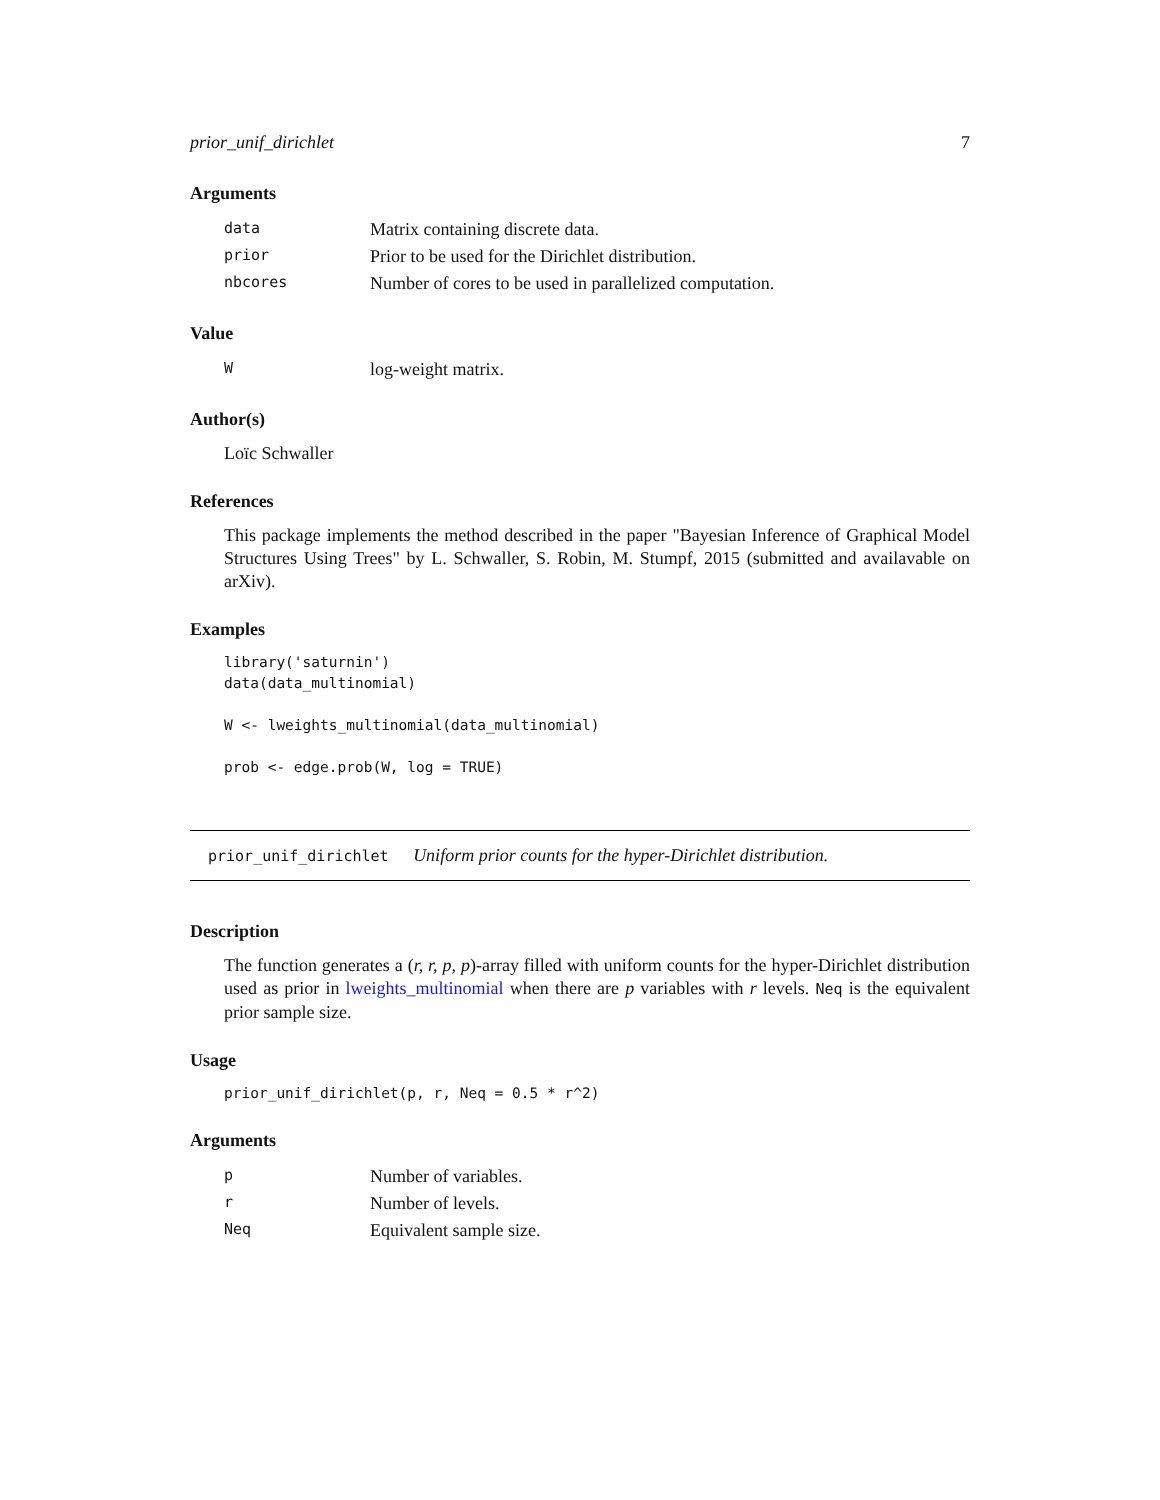prior_unif_dirichlet 7
Arguments
| data | Matrix containing discrete data. |
| prior | Prior to be used for the Dirichlet distribution. |
| nbcores | Number of cores to be used in parallelized computation. |
Value
| W | log-weight matrix. |
Author(s)
Loïc Schwaller
References
This package implements the method described in the paper "Bayesian Inference of Graphical Model Structures Using Trees" by L. Schwaller, S. Robin, M. Stumpf, 2015 (submitted and availavable on arXiv).
Examples
library('saturnin')
data(data_multinomial)

W <- lweights_multinomial(data_multinomial)

prob <- edge.prob(W, log = TRUE)
prior_unif_dirichlet Uniform prior counts for the hyper-Dirichlet distribution.
Description
The function generates a (r, r, p, p)-array filled with uniform counts for the hyper-Dirichlet distribution used as prior in lweights_multinomial when there are p variables with r levels. Neq is the equivalent prior sample size.
Usage
prior_unif_dirichlet(p, r, Neq = 0.5 * r^2)
Arguments
| p | Number of variables. |
| r | Number of levels. |
| Neq | Equivalent sample size. |